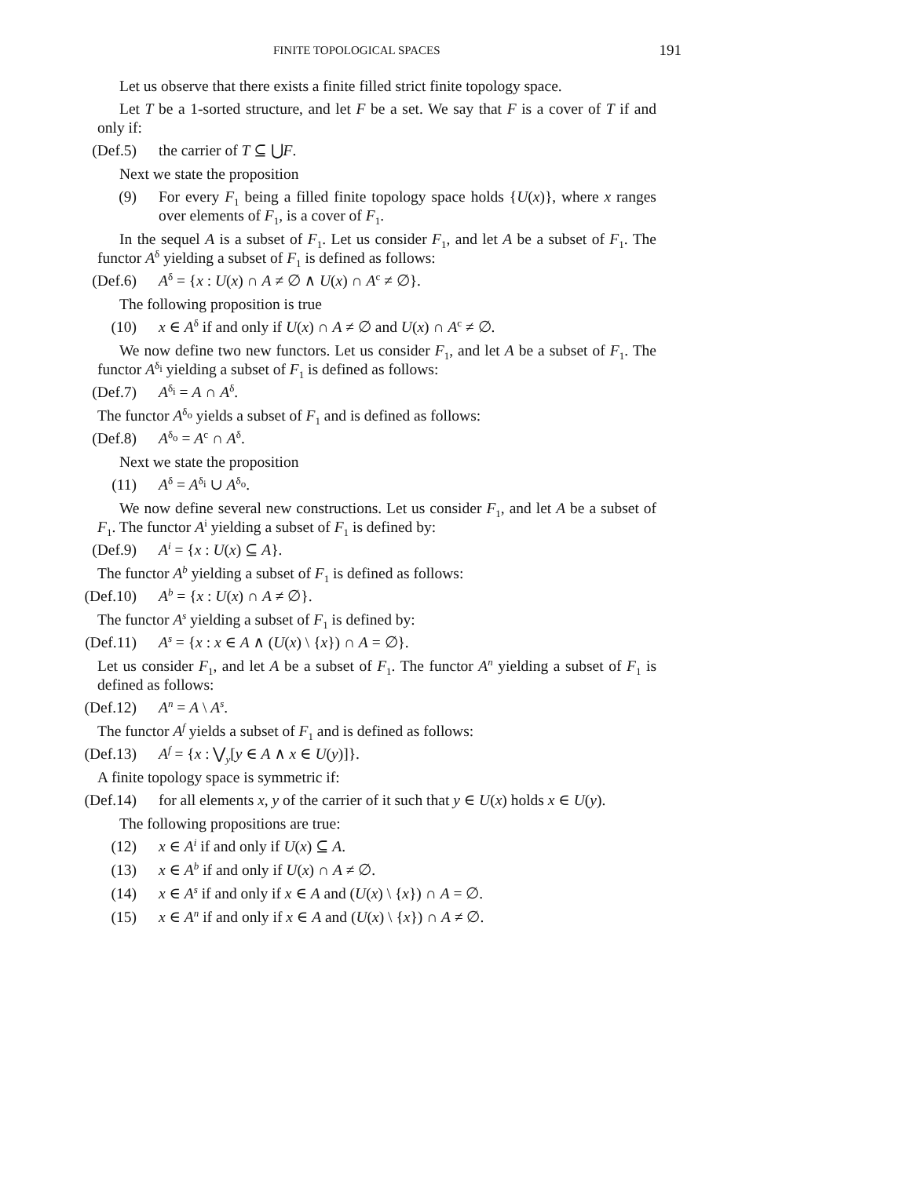FINITE TOPOLOGICAL SPACES 191
Let us observe that there exists a finite filled strict finite topology space.
Let T be a 1-sorted structure, and let F be a set. We say that F is a cover of T if and only if:
(Def.5) the carrier of T ⊆ ⋃F.
Next we state the proposition
(9) For every F<sub>1</sub> being a filled finite topology space holds {U(x)}, where x ranges over elements of F<sub>1</sub>, is a cover of F<sub>1</sub>.
In the sequel A is a subset of F<sub>1</sub>. Let us consider F<sub>1</sub>, and let A be a subset of F<sub>1</sub>. The functor A<sup>δ</sup> yielding a subset of F<sub>1</sub> is defined as follows:
(Def.6) A<sup>δ</sup> = {x : U(x) ∩ A ≠ ∅ ∧ U(x) ∩ A<sup>c</sup> ≠ ∅}.
The following proposition is true
(10) x ∈ A<sup>δ</sup> if and only if U(x) ∩ A ≠ ∅ and U(x) ∩ A<sup>c</sup> ≠ ∅.
We now define two new functors. Let us consider F<sub>1</sub>, and let A be a subset of F<sub>1</sub>. The functor A<sup>δ<sub>i</sub></sup> yielding a subset of F<sub>1</sub> is defined as follows:
(Def.7) A<sup>δ<sub>i</sub></sup> = A ∩ A<sup>δ</sup>.
The functor A<sup>δ<sub>o</sub></sup> yields a subset of F<sub>1</sub> and is defined as follows:
(Def.8) A<sup>δ<sub>o</sub></sup> = A<sup>c</sup> ∩ A<sup>δ</sup>.
Next we state the proposition
(11) A<sup>δ</sup> = A<sup>δ<sub>i</sub></sup> ∪ A<sup>δ<sub>o</sub></sup>.
We now define several new constructions. Let us consider F<sub>1</sub>, and let A be a subset of F<sub>1</sub>. The functor A<sup>i</sup> yielding a subset of F<sub>1</sub> is defined by:
(Def.9) A<sup>i</sup> = {x : U(x) ⊆ A}.
The functor A<sup>b</sup> yielding a subset of F<sub>1</sub> is defined as follows:
(Def.10) A<sup>b</sup> = {x : U(x) ∩ A ≠ ∅}.
The functor A<sup>s</sup> yielding a subset of F<sub>1</sub> is defined by:
(Def.11) A<sup>s</sup> = {x : x ∈ A ∧ (U(x) \ {x}) ∩ A = ∅}.
Let us consider F<sub>1</sub>, and let A be a subset of F<sub>1</sub>. The functor A<sup>n</sup> yielding a subset of F<sub>1</sub> is defined as follows:
(Def.12) A<sup>n</sup> = A \ A<sup>s</sup>.
The functor A<sup>f</sup> yields a subset of F<sub>1</sub> and is defined as follows:
(Def.13) A<sup>f</sup> = {x : ⋁<sub>y</sub>[y ∈ A ∧ x ∈ U(y)]}.
A finite topology space is symmetric if:
(Def.14) for all elements x, y of the carrier of it such that y ∈ U(x) holds x ∈ U(y).
The following propositions are true:
(12) x ∈ A<sup>i</sup> if and only if U(x) ⊆ A.
(13) x ∈ A<sup>b</sup> if and only if U(x) ∩ A ≠ ∅.
(14) x ∈ A<sup>s</sup> if and only if x ∈ A and (U(x) \ {x}) ∩ A = ∅.
(15) x ∈ A<sup>n</sup> if and only if x ∈ A and (U(x) \ {x}) ∩ A ≠ ∅.